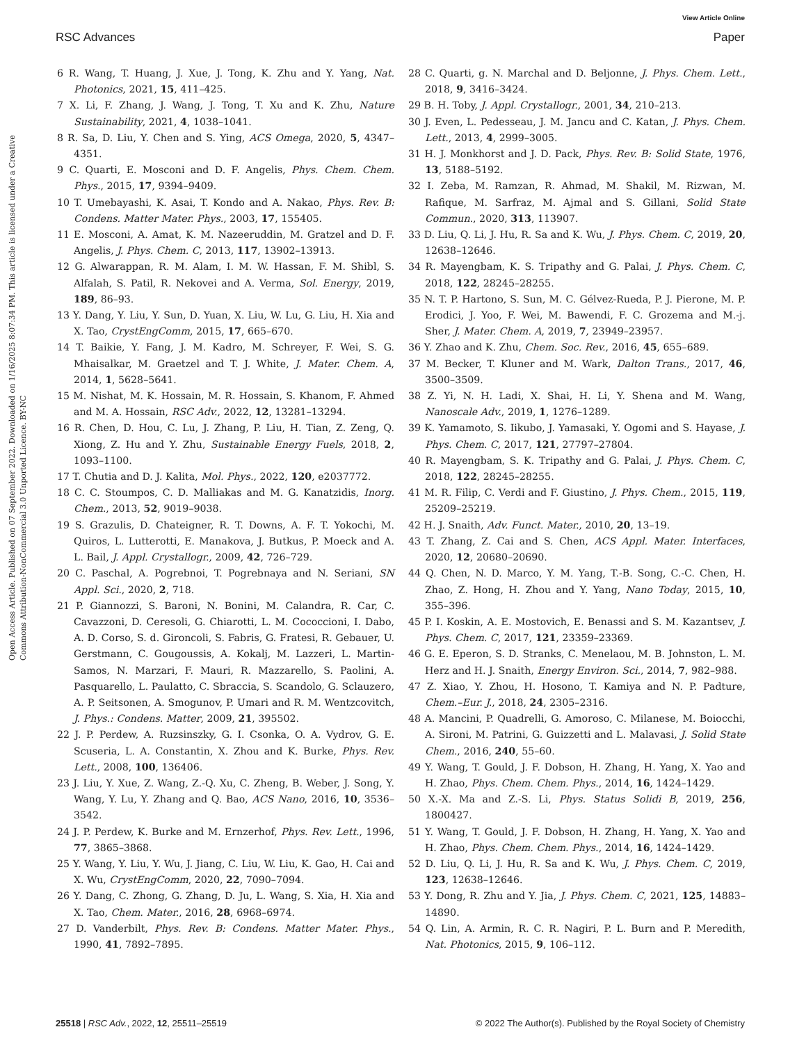View Article Online
RSC Advances Paper
Open Access Article. Published on 07 September 2022. Downloaded on 1/16/2025 8:07:34 PM. This article is licensed under a Creative Commons Attribution-NonCommercial 3.0 Unported Licence. BY-NC
6 R. Wang, T. Huang, J. Xue, J. Tong, K. Zhu and Y. Yang, Nat. Photonics, 2021, 15, 411–425.
7 X. Li, F. Zhang, J. Wang, J. Tong, T. Xu and K. Zhu, Nature Sustainability, 2021, 4, 1038–1041.
8 R. Sa, D. Liu, Y. Chen and S. Ying, ACS Omega, 2020, 5, 4347–4351.
9 C. Quarti, E. Mosconi and D. F. Angelis, Phys. Chem. Chem. Phys., 2015, 17, 9394–9409.
10 T. Umebayashi, K. Asai, T. Kondo and A. Nakao, Phys. Rev. B: Condens. Matter Mater. Phys., 2003, 17, 155405.
11 E. Mosconi, A. Amat, K. M. Nazeeruddin, M. Gratzel and D. F. Angelis, J. Phys. Chem. C, 2013, 117, 13902–13913.
12 G. Alwarappan, R. M. Alam, I. M. W. Hassan, F. M. Shibl, S. Alfalah, S. Patil, R. Nekovei and A. Verma, Sol. Energy, 2019, 189, 86–93.
13 Y. Dang, Y. Liu, Y. Sun, D. Yuan, X. Liu, W. Lu, G. Liu, H. Xia and X. Tao, CrystEngComm, 2015, 17, 665–670.
14 T. Baikie, Y. Fang, J. M. Kadro, M. Schreyer, F. Wei, S. G. Mhaisalkar, M. Graetzel and T. J. White, J. Mater. Chem. A, 2014, 1, 5628–5641.
15 M. Nishat, M. K. Hossain, M. R. Hossain, S. Khanom, F. Ahmed and M. A. Hossain, RSC Adv., 2022, 12, 13281–13294.
16 R. Chen, D. Hou, C. Lu, J. Zhang, P. Liu, H. Tian, Z. Zeng, Q. Xiong, Z. Hu and Y. Zhu, Sustainable Energy Fuels, 2018, 2, 1093–1100.
17 T. Chutia and D. J. Kalita, Mol. Phys., 2022, 120, e2037772.
18 C. C. Stoumpos, C. D. Malliakas and M. G. Kanatzidis, Inorg. Chem., 2013, 52, 9019–9038.
19 S. Grazulis, D. Chateigner, R. T. Downs, A. F. T. Yokochi, M. Quiros, L. Lutterotti, E. Manakova, J. Butkus, P. Moeck and A. L. Bail, J. Appl. Crystallogr., 2009, 42, 726–729.
20 C. Paschal, A. Pogrebnoi, T. Pogrebnaya and N. Seriani, SN Appl. Sci., 2020, 2, 718.
21 P. Giannozzi, S. Baroni, N. Bonini, M. Calandra, R. Car, C. Cavazzoni, D. Ceresoli, G. Chiarotti, L. M. Cococcioni, I. Dabo, A. D. Corso, S. d. Gironcoli, S. Fabris, G. Fratesi, R. Gebauer, U. Gerstmann, C. Gougoussis, A. Kokalj, M. Lazzeri, L. Martin-Samos, N. Marzari, F. Mauri, R. Mazzarello, S. Paolini, A. Pasquarello, L. Paulatto, C. Sbraccia, S. Scandolo, G. Sclauzero, A. P. Seitsonen, A. Smogunov, P. Umari and R. M. Wentzcovitch, J. Phys.: Condens. Matter, 2009, 21, 395502.
22 J. P. Perdew, A. Ruzsinszky, G. I. Csonka, O. A. Vydrov, G. E. Scuseria, L. A. Constantin, X. Zhou and K. Burke, Phys. Rev. Lett., 2008, 100, 136406.
23 J. Liu, Y. Xue, Z. Wang, Z.-Q. Xu, C. Zheng, B. Weber, J. Song, Y. Wang, Y. Lu, Y. Zhang and Q. Bao, ACS Nano, 2016, 10, 3536–3542.
24 J. P. Perdew, K. Burke and M. Ernzerhof, Phys. Rev. Lett., 1996, 77, 3865–3868.
25 Y. Wang, Y. Liu, Y. Wu, J. Jiang, C. Liu, W. Liu, K. Gao, H. Cai and X. Wu, CrystEngComm, 2020, 22, 7090–7094.
26 Y. Dang, C. Zhong, G. Zhang, D. Ju, L. Wang, S. Xia, H. Xia and X. Tao, Chem. Mater., 2016, 28, 6968–6974.
27 D. Vanderbilt, Phys. Rev. B: Condens. Matter Mater. Phys., 1990, 41, 7892–7895.
28 C. Quarti, g. N. Marchal and D. Beljonne, J. Phys. Chem. Lett., 2018, 9, 3416–3424.
29 B. H. Toby, J. Appl. Crystallogr., 2001, 34, 210–213.
30 J. Even, L. Pedesseau, J. M. Jancu and C. Katan, J. Phys. Chem. Lett., 2013, 4, 2999–3005.
31 H. J. Monkhorst and J. D. Pack, Phys. Rev. B: Solid State, 1976, 13, 5188–5192.
32 I. Zeba, M. Ramzan, R. Ahmad, M. Shakil, M. Rizwan, M. Rafique, M. Sarfraz, M. Ajmal and S. Gillani, Solid State Commun., 2020, 313, 113907.
33 D. Liu, Q. Li, J. Hu, R. Sa and K. Wu, J. Phys. Chem. C, 2019, 20, 12638–12646.
34 R. Mayengbam, K. S. Tripathy and G. Palai, J. Phys. Chem. C, 2018, 122, 28245–28255.
35 N. T. P. Hartono, S. Sun, M. C. Gélvez-Rueda, P. J. Pierone, M. P. Erodici, J. Yoo, F. Wei, M. Bawendi, F. C. Grozema and M.-j. Sher, J. Mater. Chem. A, 2019, 7, 23949–23957.
36 Y. Zhao and K. Zhu, Chem. Soc. Rev., 2016, 45, 655–689.
37 M. Becker, T. Kluner and M. Wark, Dalton Trans., 2017, 46, 3500–3509.
38 Z. Yi, N. H. Ladi, X. Shai, H. Li, Y. Shena and M. Wang, Nanoscale Adv., 2019, 1, 1276–1289.
39 K. Yamamoto, S. Iikubo, J. Yamasaki, Y. Ogomi and S. Hayase, J. Phys. Chem. C, 2017, 121, 27797–27804.
40 R. Mayengbam, S. K. Tripathy and G. Palai, J. Phys. Chem. C, 2018, 122, 28245–28255.
41 M. R. Filip, C. Verdi and F. Giustino, J. Phys. Chem., 2015, 119, 25209–25219.
42 H. J. Snaith, Adv. Funct. Mater., 2010, 20, 13–19.
43 T. Zhang, Z. Cai and S. Chen, ACS Appl. Mater. Interfaces, 2020, 12, 20680–20690.
44 Q. Chen, N. D. Marco, Y. M. Yang, T.-B. Song, C.-C. Chen, H. Zhao, Z. Hong, H. Zhou and Y. Yang, Nano Today, 2015, 10, 355–396.
45 P. I. Koskin, A. E. Mostovich, E. Benassi and S. M. Kazantsev, J. Phys. Chem. C, 2017, 121, 23359–23369.
46 G. E. Eperon, S. D. Stranks, C. Menelaou, M. B. Johnston, L. M. Herz and H. J. Snaith, Energy Environ. Sci., 2014, 7, 982–988.
47 Z. Xiao, Y. Zhou, H. Hosono, T. Kamiya and N. P. Padture, Chem.–Eur. J., 2018, 24, 2305–2316.
48 A. Mancini, P. Quadrelli, G. Amoroso, C. Milanese, M. Boiocchi, A. Sironi, M. Patrini, G. Guizzetti and L. Malavasi, J. Solid State Chem., 2016, 240, 55–60.
49 Y. Wang, T. Gould, J. F. Dobson, H. Zhang, H. Yang, X. Yao and H. Zhao, Phys. Chem. Chem. Phys., 2014, 16, 1424–1429.
50 X.-X. Ma and Z.-S. Li, Phys. Status Solidi B, 2019, 256, 1800427.
51 Y. Wang, T. Gould, J. F. Dobson, H. Zhang, H. Yang, X. Yao and H. Zhao, Phys. Chem. Chem. Phys., 2014, 16, 1424–1429.
52 D. Liu, Q. Li, J. Hu, R. Sa and K. Wu, J. Phys. Chem. C, 2019, 123, 12638–12646.
53 Y. Dong, R. Zhu and Y. Jia, J. Phys. Chem. C, 2021, 125, 14883–14890.
54 Q. Lin, A. Armin, R. C. R. Nagiri, P. L. Burn and P. Meredith, Nat. Photonics, 2015, 9, 106–112.
25518 | RSC Adv., 2022, 12, 25511–25519 © 2022 The Author(s). Published by the Royal Society of Chemistry